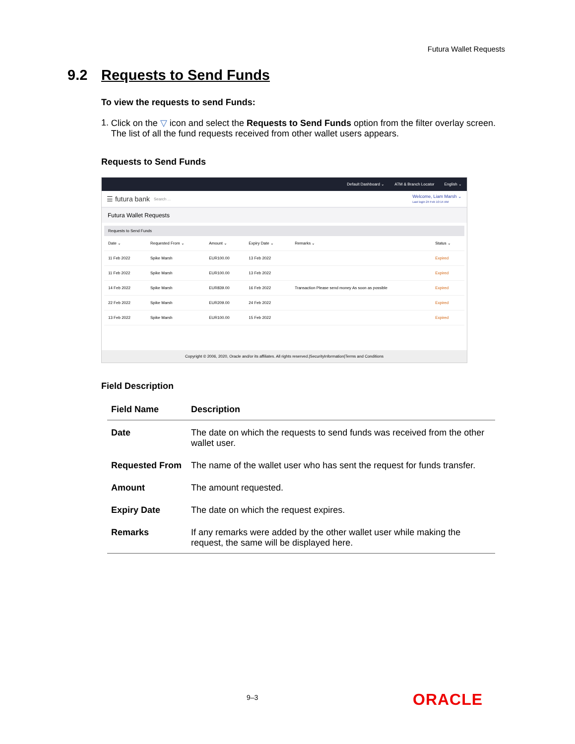Futura Wallet Requests
9.2 Requests to Send Funds
To view the requests to send Funds:
1. Click on the ▽ icon and select the Requests to Send Funds option from the filter overlay screen. The list of all the fund requests received from other wallet users appears.
Requests to Send Funds
Default Dashboard ⌄ ATM & Branch Locator English ⌄
☰ futura bank Search ... Welcome, Liam Marsh ⌄
Last login 24 Feb 10:14 AM
Futura Wallet Requests
Requests to Send Funds
| Date ⌄ | Requested From ⌄ | Amount ⌄ | Expiry Date ⌄ | Remarks ⌄ | Status ⌄ |
| --- | --- | --- | --- | --- | --- |
| 11 Feb 2022 | Spike Marsh | EUR100.00 | 13 Feb 2022 | | Expired |
| 11 Feb 2022 | Spike Marsh | EUR100.00 | 13 Feb 2022 | | Expired |
| 14 Feb 2022 | Spike Marsh | EUR839.00 | 16 Feb 2022 | Transaction Please send money As soon as possible | Expired |
| 22 Feb 2022 | Spike Marsh | EUR209.00 | 24 Feb 2022 | | Expired |
| 13 Feb 2022 | Spike Marsh | EUR100.00 | 15 Feb 2022 | | Expired |
Copyright © 2006, 2020, Oracle and/or its affiliates. All rights reserved.|SecurityInformation|Terms and Conditions
Field Description
| Field Name | Description |
| --- | --- |
| Date | The date on which the requests to send funds was received from the other wallet user. |
| Requested From | The name of the wallet user who has sent the request for funds transfer. |
| Amount | The amount requested. |
| Expiry Date | The date on which the request expires. |
| Remarks | If any remarks were added by the other wallet user while making the request, the same will be displayed here. |
9–3 ORACLE